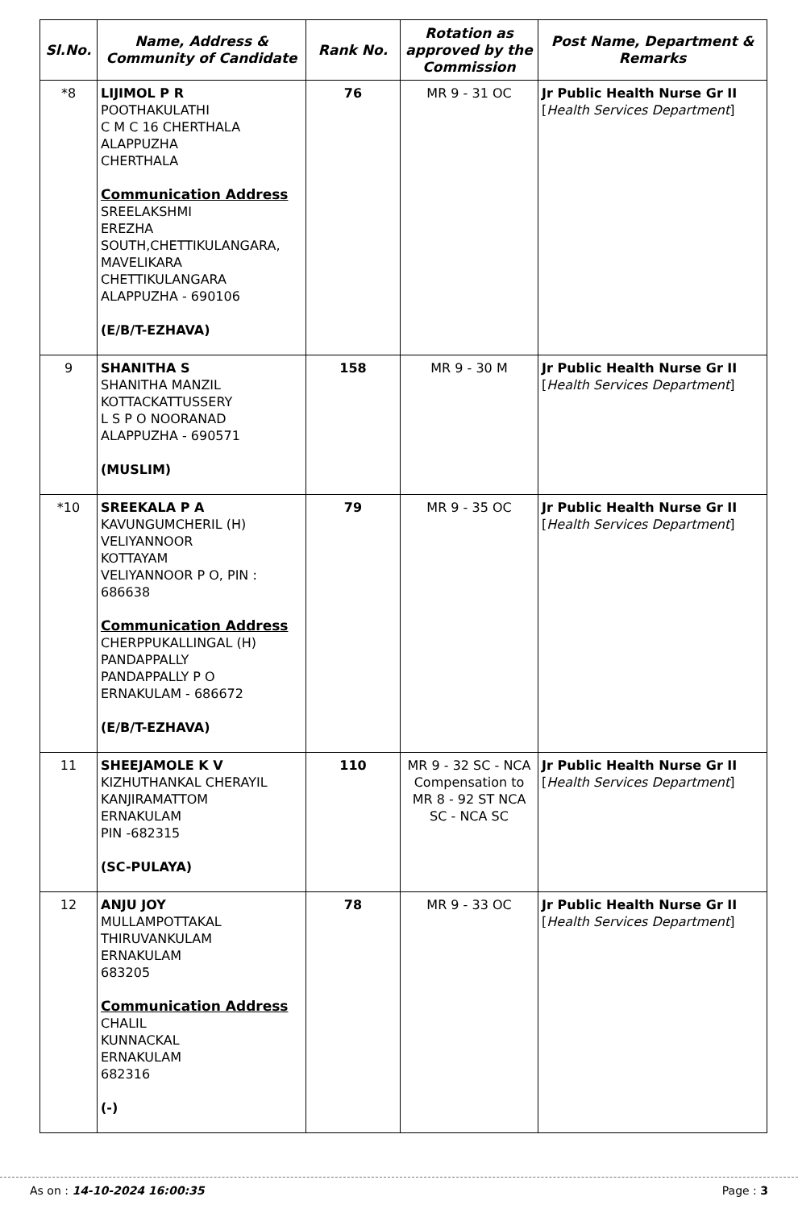| Sl.No. | Name, Address & Community of Candidate | Rank No. | Rotation as approved by the Commission | Post Name, Department & Remarks |
| --- | --- | --- | --- | --- |
| *8 | LIJIMOL P R POOTHAKULATHI C M C 16 CHERTHALA ALAPPUZHA CHERTHALA Communication Address SREELAKSHMI EREZHA SOUTH,CHETTIKULANGARA, MAVELIKARA CHETTIKULANGARA ALAPPUZHA - 690106 (E/B/T-EZHAVA) | 76 | MR 9 - 31 OC | Jr Public Health Nurse Gr II [ Health Services Department ] |
| 9 | SHANITHA S SHANITHA MANZIL KOTTACKATTUSSERY L S P O NOORANAD ALAPPUZHA - 690571 (MUSLIM) | 158 | MR 9 - 30 M | Jr Public Health Nurse Gr II [ Health Services Department ] |
| *10 | SREEKALA P A KAVUNGUMCHERIL (H) VELIYANNOOR KOTTAYAM VELIYANNOOR P O, PIN : 686638 Communication Address CHERPPUKALLINGAL (H) PANDAPPALLY PANDAPPALLY P O ERNAKULAM - 686672 (E/B/T-EZHAVA) | 79 | MR 9 - 35 OC | Jr Public Health Nurse Gr II [ Health Services Department ] |
| 11 | SHEEJAMOLE K V KIZHUTHANKAL CHERAYIL KANJIRAMATTOM ERNAKULAM PIN -682315 (SC-PULAYA) | 110 | MR 9 - 32 SC - NCA Compensation to MR 8 - 92 ST NCA SC - NCA SC | Jr Public Health Nurse Gr II [ Health Services Department ] |
| 12 | ANJU JOY MULLAMPOTTAKAL THIRUVANKULAM ERNAKULAM 683205 Communication Address CHALIL KUNNACKAL ERNAKULAM 682316 (-) | 78 | MR 9 - 33 OC | Jr Public Health Nurse Gr II [ Health Services Department ] |
As on : 14-10-2024 16:00:35 Page : 3